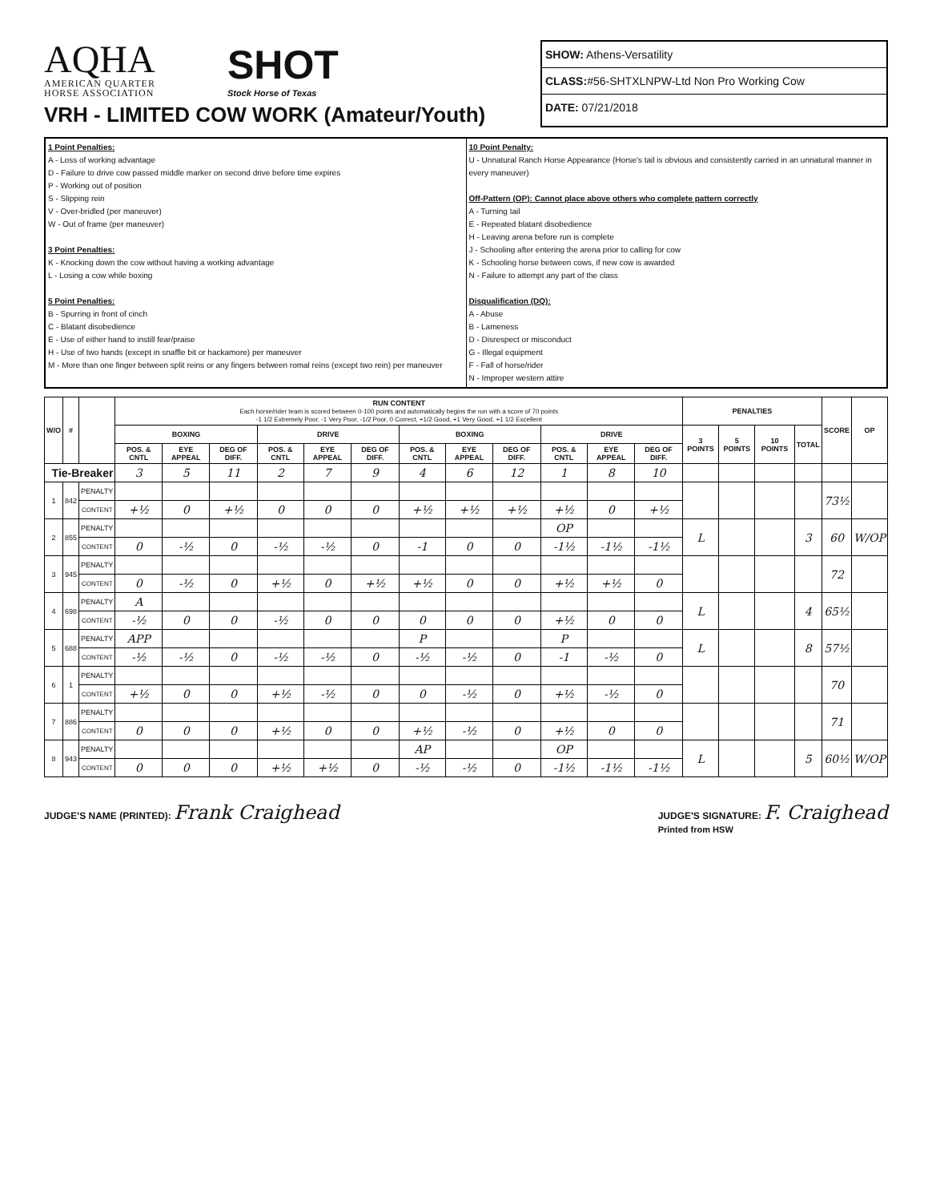AQHA
AMERICAN QUARTER
HORSE ASSOCIATION
SHOT
Stock Horse of Texas
VRH - LIMITED COW WORK (Amateur/Youth)
SHOW: Athens-Versatility
CLASS:#56-SHTXLNPW-Ltd Non Pro Working Cow
DATE: 07/21/2018
1 Point Penalties:
A - Loss of working advantage
D - Failure to drive cow passed middle marker on second drive before time expires
P - Working out of position
S - Slipping rein
V - Over-bridled (per maneuver)
W - Out of frame (per maneuver)
3 Point Penalties:
K - Knocking down the cow without having a working advantage
L - Losing a cow while boxing
5 Point Penalties:
B - Spurring in front of cinch
C - Blatant disobedience
E - Use of either hand to instill fear/praise
H - Use of two hands (except in snaffle bit or hackamore) per maneuver
M - More than one finger between split reins or any fingers between romal reins (except two rein) per maneuver
10 Point Penalty:
U - Unnatural Ranch Horse Appearance (Horse's tail is obvious and consistently carried in an unnatural manner in every maneuver)
Off-Pattern (OP): Cannot place above others who complete pattern correctly
A - Turning tail
E - Repeated blatant disobedience
H - Leaving arena before run is complete
J - Schooling after entering the arena prior to calling for cow
K - Schooling horse between cows, if new cow is awarded
N - Failure to attempt any part of the class
Disqualification (DQ):
A - Abuse
B - Lameness
D - Disrespect or misconduct
G - Illegal equipment
F - Fall of horse/rider
N - Improper western attire
| W/O | # | | RUN CONTENT Each horse/rider team is scored between 0-100 points and automatically begins the run with a score of 70 points -1 1/2 Extremely Poor, -1 Very Poor, -1/2 Poor, 0 Correct, +1/2 Good, +1 Very Good, +1 1/2 Excellent | | | | | | | | | | | | PENALTIES | | | | SCORE | OP |
| --- | --- | --- | --- | --- | --- | --- | --- | --- | --- | --- | --- | --- | --- | --- | --- | --- | --- | --- | --- | --- |
| | | | BOXING | | | DRIVE | | | BOXING | | | DRIVE | | | 3 POINTS | 5 POINTS | 10 POINTS | TOTAL | | |
| | | | POS. & CNTL | EYE APPEAL | DEG OF DIFF. | POS. & CNTL | EYE APPEAL | DEG OF DIFF. | POS. & CNTL | EYE APPEAL | DEG OF DIFF. | POS. & CNTL | EYE APPEAL | DEG OF DIFF. | | | | | | |
| Tie-Breaker | | | 3 | 5 | 11 | 2 | 7 | 9 | 4 | 6 | 12 | 1 | 8 | 10 | | | | | | |
| 1 | 842 | PENALTY | | | | | | | | | | | | | | | | | 73½ | |
| | | CONTENT | +½ | 0 | +½ | 0 | 0 | 0 | +½ | +½ | +½ | +½ | 0 | +½ | | | | | | |
| 2 | 855 | PENALTY | | | | | | | | | | OP | | | L | | | 3 | 60 | W/OP |
| | | CONTENT | 0 | -½ | 0 | -½ | -½ | 0 | -1 | 0 | 0 | -1½ | -1½ | -1½ | | | | | | |
| 3 | 945 | PENALTY | | | | | | | | | | | | | | | | | 72 | |
| | | CONTENT | 0 | -½ | 0 | +½ | 0 | +½ | +½ | 0 | 0 | +½ | +½ | 0 | | | | | | |
| 4 | 698 | PENALTY | A | | | | | | | | | | | | L | | | 4 | 65½ | |
| | | CONTENT | -½ | 0 | 0 | -½ | 0 | 0 | 0 | 0 | 0 | +½ | 0 | 0 | | | | | | |
| 5 | 688 | PENALTY | APP | | | | | | P | | | P | | | L | | | 8 | 57½ | |
| | | CONTENT | -½ | -½ | 0 | -½ | -½ | 0 | -½ | -½ | 0 | -1 | -½ | 0 | | | | | | |
| 6 | 1 | PENALTY | | | | | | | | | | | | | | | | | 70 | |
| | | CONTENT | +½ | 0 | 0 | +½ | -½ | 0 | 0 | -½ | 0 | +½ | -½ | 0 | | | | | | |
| 7 | 886 | PENALTY | | | | | | | | | | | | | | | | | 71 | |
| | | CONTENT | 0 | 0 | 0 | +½ | 0 | 0 | +½ | -½ | 0 | +½ | 0 | 0 | | | | | | |
| 8 | 943 | PENALTY | | | | | | | AP | | | OP | | | L | | | 5 | 60½ | W/OP |
| | | CONTENT | 0 | 0 | 0 | +½ | +½ | 0 | -½ | -½ | 0 | -1½ | -1½ | -1½ | | | | | | |
JUDGE'S NAME (PRINTED): Frank Craighead
JUDGE'S SIGNATURE: F. Craighead
Printed from HSW